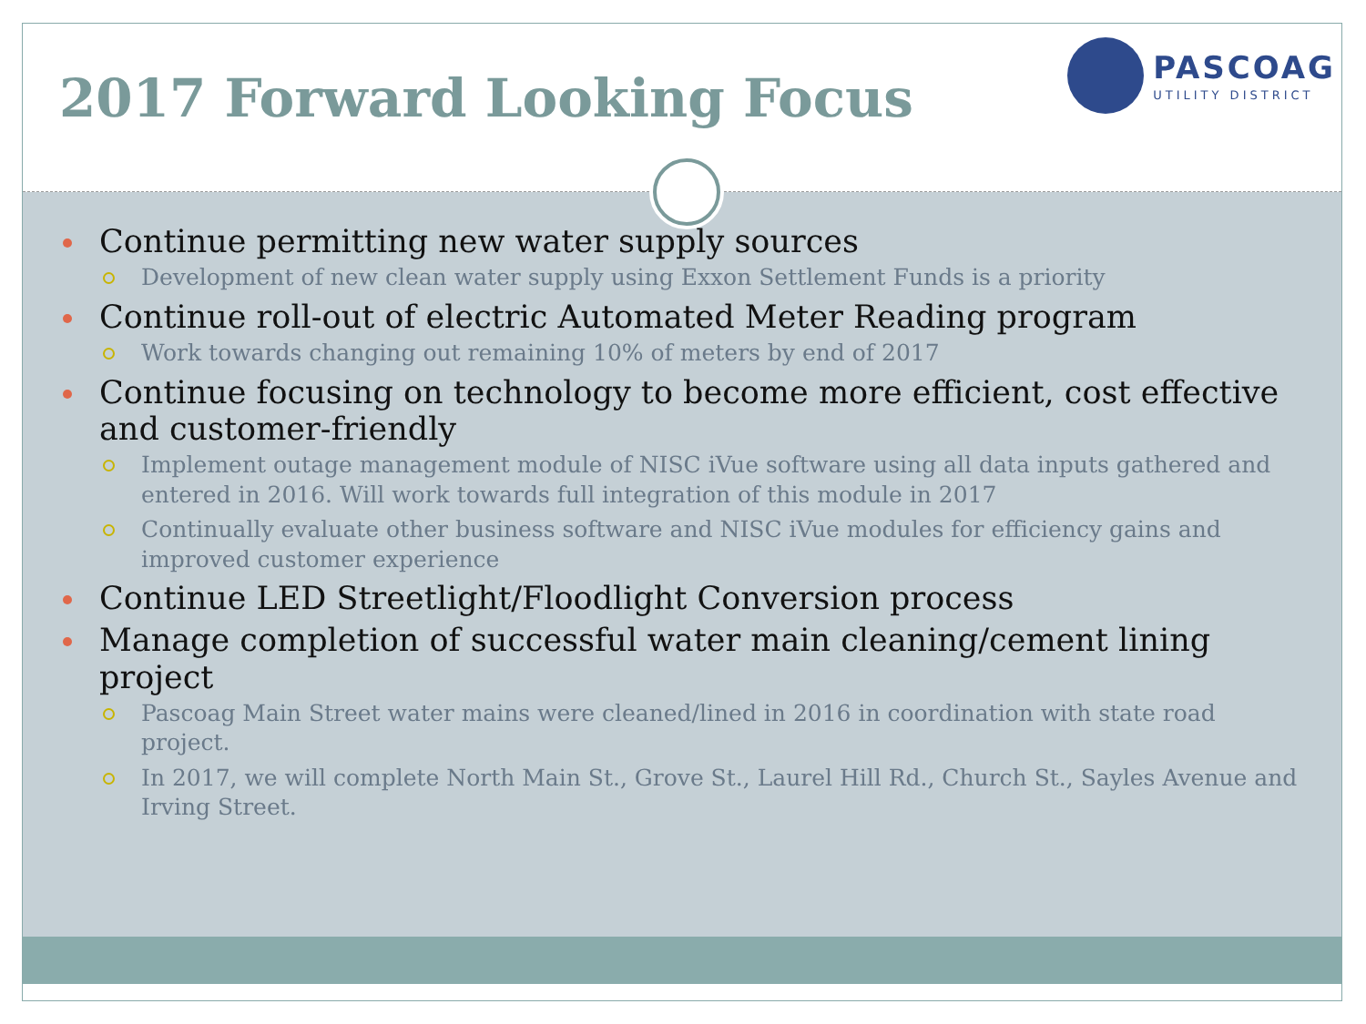2017 Forward Looking Focus
PASCOAG
UTILITY DISTRICT
Continue permitting new water supply sources
Development of new clean water supply using Exxon Settlement Funds is a priority
Continue roll-out of electric Automated Meter Reading program
Work towards changing out remaining 10% of meters by end of 2017
Continue focusing on technology to become more efficient, cost effective and customer-friendly
Implement outage management module of NISC iVue software using all data inputs gathered and entered in 2016. Will work towards full integration of this module in 2017
Continually evaluate other business software and NISC iVue modules for efficiency gains and improved customer experience
Continue LED Streetlight/Floodlight Conversion process
Manage completion of successful water main cleaning/cement lining project
Pascoag Main Street water mains were cleaned/lined in 2016 in coordination with state road project.
In 2017, we will complete North Main St., Grove St., Laurel Hill Rd., Church St., Sayles Avenue and Irving Street.